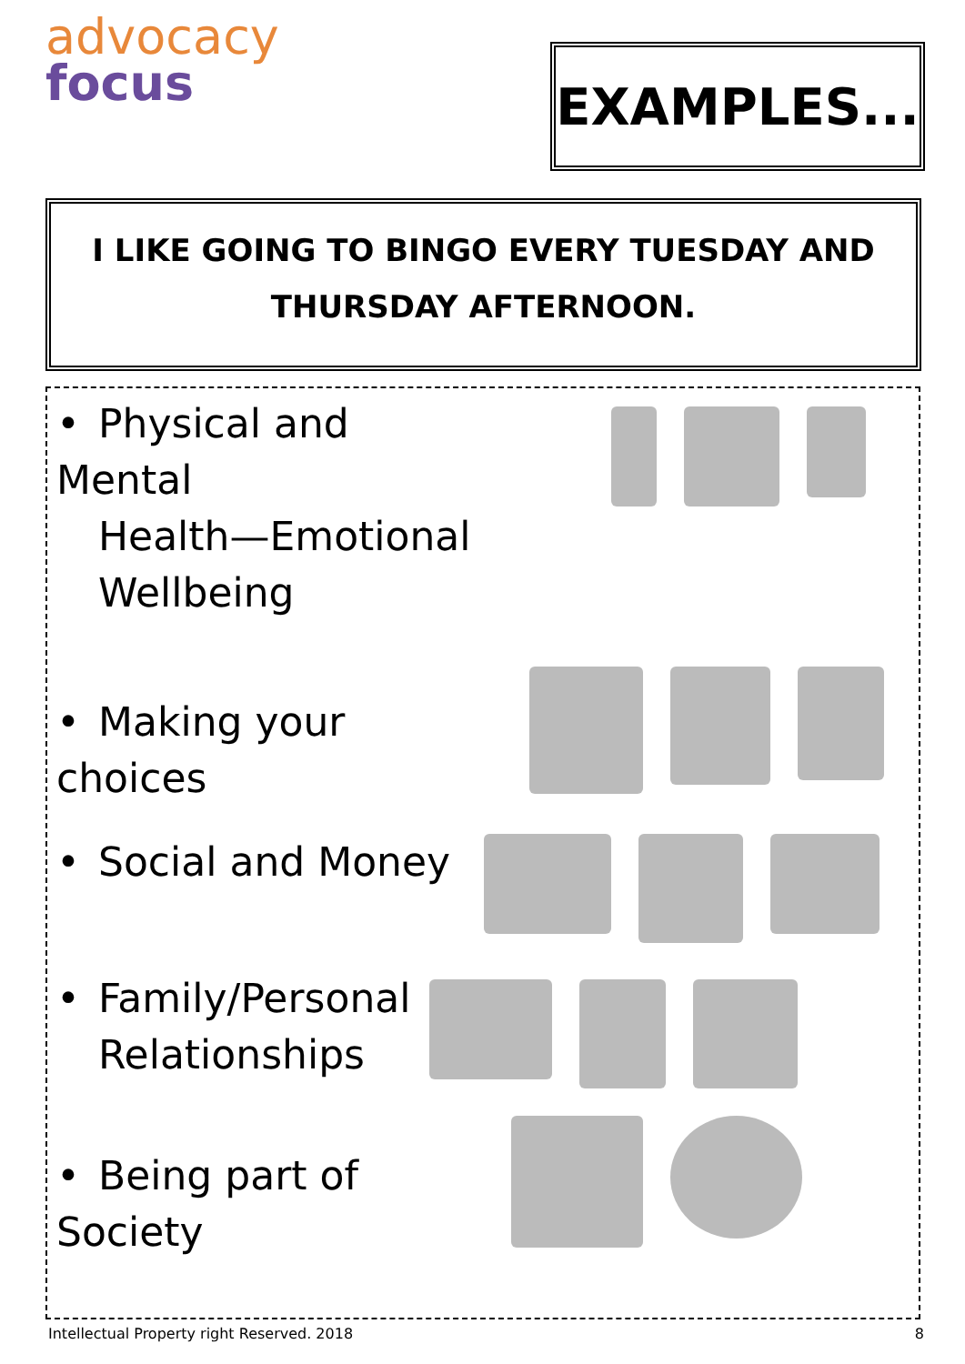advocacy
focus
EXAMPLES...
I LIKE GOING TO BINGO EVERY TUESDAY AND
THURSDAY AFTERNOON.
• Physical and Mental
Health—Emotional
Wellbeing
• Making your choices
• Social and Money
• Family/Personal
Relationships
• Being part of Society
Intellectual Property right Reserved. 2018 8